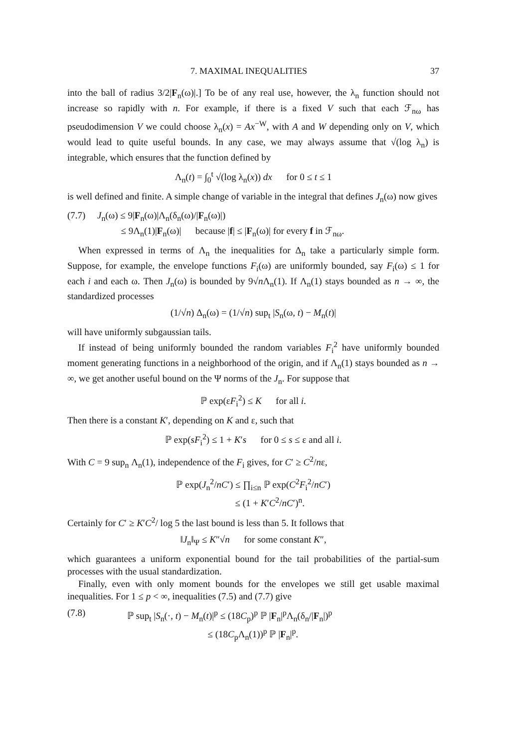7. MAXIMAL INEQUALITIES 37
into the ball of radius 3/2|F<sub>n</sub>(ω)|.] To be of any real use, however, the λ<sub>n</sub> function should not increase so rapidly with n. For example, if there is a fixed V such that each ℱ<sub>nω</sub> has pseudodimension V we could choose λ<sub>n</sub>(x) = Ax<sup>−W</sup>, with A and W depending only on V, which would lead to quite useful bounds. In any case, we may always assume that √(log λ<sub>n</sub>) is integrable, which ensures that the function defined by
Λ<sub>n</sub>(t) = ∫<sub>0</sub><sup>t</sup> √(log λ<sub>n</sub>(x)) dx for 0 ≤ t ≤ 1
is well defined and finite. A simple change of variable in the integral that defines J<sub>n</sub>(ω) now gives
(7.7) J<sub>n</sub>(ω) ≤ 9|F<sub>n</sub>(ω)|Λ<sub>n</sub>(δ<sub>n</sub>(ω)/|F<sub>n</sub>(ω)|)
≤ 9Λ<sub>n</sub>(1)|F<sub>n</sub>(ω)| because |f| ≤ |F<sub>n</sub>(ω)| for every f in ℱ<sub>nω</sub>.
When expressed in terms of Λ<sub>n</sub> the inequalities for Δ<sub>n</sub> take a particularly simple form. Suppose, for example, the envelope functions F<sub>i</sub>(ω) are uniformly bounded, say F<sub>i</sub>(ω) ≤ 1 for each i and each ω. Then J<sub>n</sub>(ω) is bounded by 9√n Λ<sub>n</sub>(1). If Λ<sub>n</sub>(1) stays bounded as n → ∞, the standardized processes
(1/√n) Δ<sub>n</sub>(ω) = (1/√n) sup<sub>t</sub> |S<sub>n</sub>(ω, t) − M<sub>n</sub>(t)|
will have uniformly subgaussian tails.
If instead of being uniformly bounded the random variables F<sub>i</sub><sup>2</sup> have uniformly bounded moment generating functions in a neighborhood of the origin, and if Λ<sub>n</sub>(1) stays bounded as n → ∞, we get another useful bound on the Ψ norms of the J<sub>n</sub>. For suppose that
ℙ exp(εF<sub>i</sub><sup>2</sup>) ≤ K for all i.
Then there is a constant K′, depending on K and ε, such that
ℙ exp(sF<sub>i</sub><sup>2</sup>) ≤ 1 + K′s for 0 ≤ s ≤ ε and all i.
With C = 9 sup<sub>n</sub> Λ<sub>n</sub>(1), independence of the F<sub>i</sub> gives, for C′ ≥ C<sup>2</sup>/nε,
ℙ exp(J<sub>n</sub><sup>2</sup>/nC′) ≤ ∏<sub>i≤n</sub> ℙ exp(C<sup>2</sup>F<sub>i</sub><sup>2</sup>/nC′)
≤ (1 + K′C<sup>2</sup>/nC′)<sup>n</sup>.
Certainly for C′ ≥ K′C<sup>2</sup>/ log 5 the last bound is less than 5. It follows that
‖J<sub>n</sub>‖<sub>Ψ</sub> ≤ K″√n for some constant K″,
which guarantees a uniform exponential bound for the tail probabilities of the partial-sum processes with the usual standardization.
Finally, even with only moment bounds for the envelopes we still get usable maximal inequalities. For 1 ≤ p < ∞, inequalities (7.5) and (7.7) give
(7.8) ℙ sup<sub>t</sub> |S<sub>n</sub>(·, t) − M<sub>n</sub>(t)|<sup>p</sup> ≤ (18C<sub>p</sub>)<sup>p</sup> ℙ |F<sub>n</sub>|<sup>p</sup>Λ<sub>n</sub>(δ<sub>n</sub>/|F<sub>n</sub>|)<sup>p</sup>
≤ (18C<sub>p</sub>Λ<sub>n</sub>(1))<sup>p</sup> ℙ |F<sub>n</sub>|<sup>p</sup>.